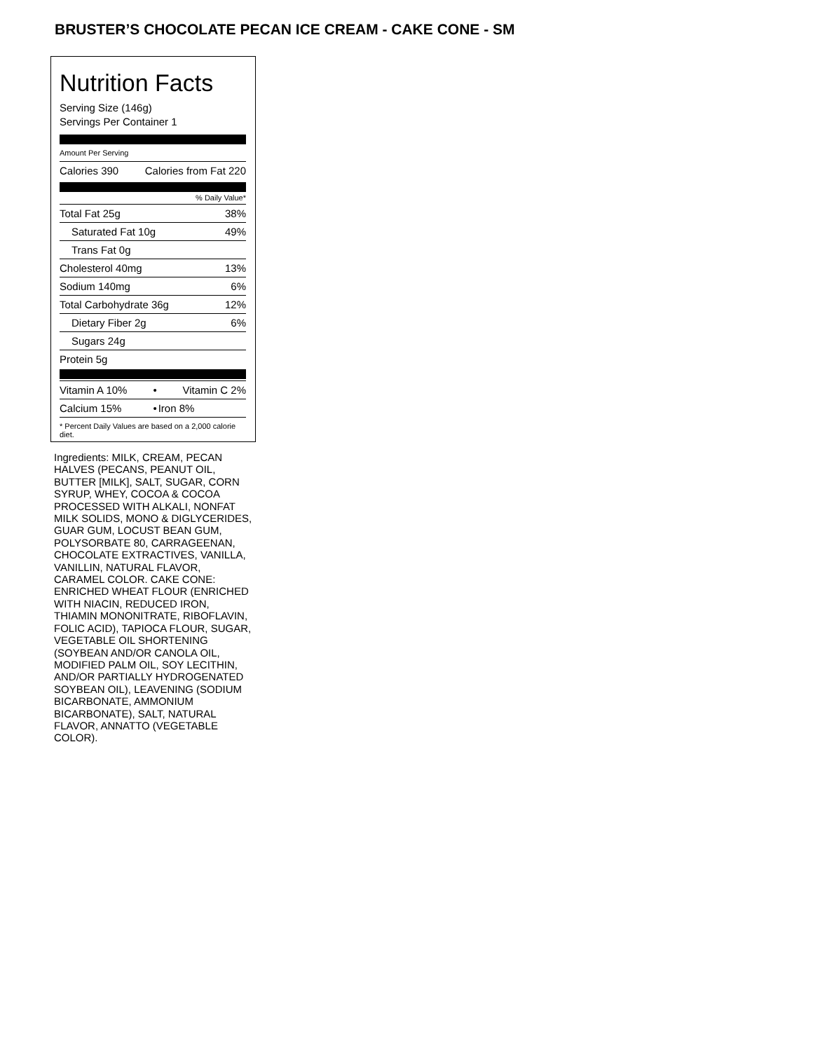BRUSTER’S CHOCOLATE PECAN ICE CREAM - CAKE CONE - SM
Nutrition Facts
Serving Size (146g)
Servings Per Container 1
Amount Per Serving
| Calories 390 | Calories from Fat 220 |
% Daily Value*
| Total Fat 25g | 38% |
| Saturated Fat 10g | 49% |
| Trans Fat 0g | |
| Cholesterol 40mg | 13% |
| Sodium 140mg | 6% |
| Total Carbohydrate 36g | 12% |
| Dietary Fiber 2g | 6% |
| Sugars 24g | |
| Protein 5g | |
| Vitamin A 10% | • | Vitamin C 2% |
| Calcium 15% | • | Iron 8% |
* Percent Daily Values are based on a 2,000 calorie diet.
Ingredients: MILK, CREAM, PECAN HALVES (PECANS, PEANUT OIL, BUTTER [MILK], SALT, SUGAR, CORN SYRUP, WHEY, COCOA & COCOA PROCESSED WITH ALKALI, NONFAT MILK SOLIDS, MONO & DIGLYCERIDES, GUAR GUM, LOCUST BEAN GUM, POLYSORBATE 80, CARRAGEENAN, CHOCOLATE EXTRACTIVES, VANILLA, VANILLIN, NATURAL FLAVOR, CARAMEL COLOR. CAKE CONE: ENRICHED WHEAT FLOUR (ENRICHED WITH NIACIN, REDUCED IRON, THIAMIN MONONITRATE, RIBOFLAVIN, FOLIC ACID), TAPIOCA FLOUR, SUGAR, VEGETABLE OIL SHORTENING (SOYBEAN AND/OR CANOLA OIL, MODIFIED PALM OIL, SOY LECITHIN, AND/OR PARTIALLY HYDROGENATED SOYBEAN OIL), LEAVENING (SODIUM BICARBONATE, AMMONIUM BICARBONATE), SALT, NATURAL FLAVOR, ANNATTO (VEGETABLE COLOR).